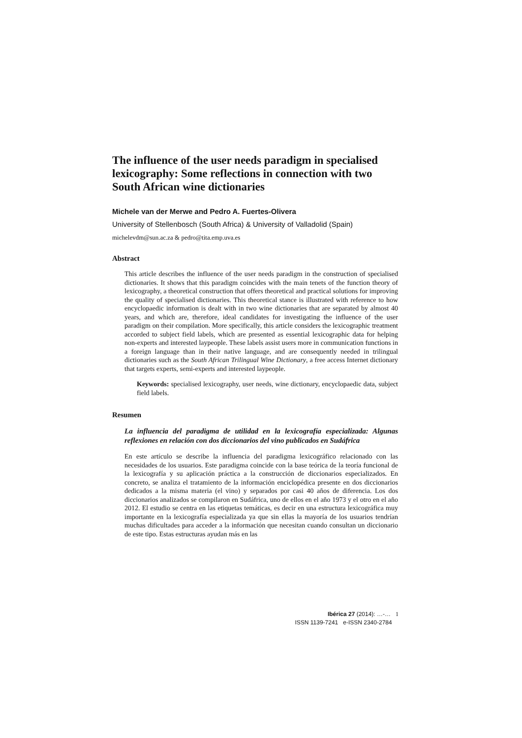The influence of the user needs paradigm in specialised lexicography: Some reflections in connection with two South African wine dictionaries
Michele van der Merwe and Pedro A. Fuertes-Olivera
University of Stellenbosch (South Africa) & University of Valladolid (Spain)
michelevdm@sun.ac.za & pedro@tita.emp.uva.es
Abstract
This article describes the influence of the user needs paradigm in the construction of specialised dictionaries. It shows that this paradigm coincides with the main tenets of the function theory of lexicography, a theoretical construction that offers theoretical and practical solutions for improving the quality of specialised dictionaries. This theoretical stance is illustrated with reference to how encyclopaedic information is dealt with in two wine dictionaries that are separated by almost 40 years, and which are, therefore, ideal candidates for investigating the influence of the user paradigm on their compilation. More specifically, this article considers the lexicographic treatment accorded to subject field labels, which are presented as essential lexicographic data for helping non-experts and interested laypeople. These labels assist users more in communication functions in a foreign language than in their native language, and are consequently needed in trilingual dictionaries such as the South African Trilingual Wine Dictionary, a free access Internet dictionary that targets experts, semi-experts and interested laypeople.
Keywords: specialised lexicography, user needs, wine dictionary, encyclopaedic data, subject field labels.
Resumen
La influencia del paradigma de utilidad en la lexicografía especializada: Algunas reflexiones en relación con dos diccionarios del vino publicados en Sudáfrica
En este artículo se describe la influencia del paradigma lexicográfico relacionado con las necesidades de los usuarios. Este paradigma coincide con la base teórica de la teoría funcional de la lexicografía y su aplicación práctica a la construcción de diccionarios especializados. En concreto, se analiza el tratamiento de la información enciclopédica presente en dos diccionarios dedicados a la misma materia (el vino) y separados por casi 40 años de diferencia. Los dos diccionarios analizados se compilaron en Sudáfrica, uno de ellos en el año 1973 y el otro en el año 2012. El estudio se centra en las etiquetas temáticas, es decir en una estructura lexicográfica muy importante en la lexicografía especializada ya que sin ellas la mayoría de los usuarios tendrían muchas dificultades para acceder a la información que necesitan cuando consultan un diccionario de este tipo. Estas estructuras ayudan más en las
Ibérica 27 (2014): …-… 1
ISSN 1139-7241 e-ISSN 2340-2784